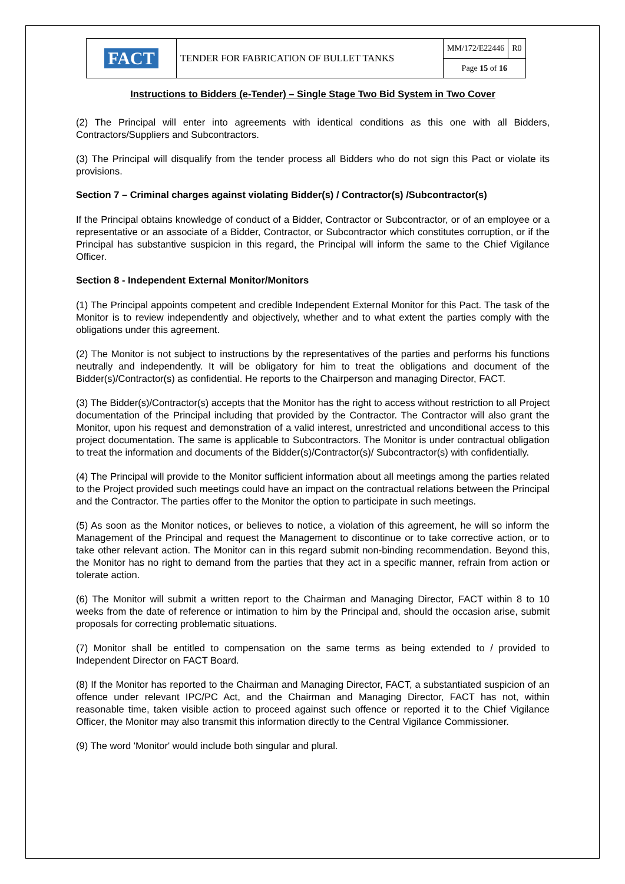| FACT | TENDER FOR FABRICATION OF BULLET TANKS | MM/172/E22446 | R0 |
| | | Page 15 of 16 | |
Instructions to Bidders (e-Tender) – Single Stage Two Bid System in Two Cover
(2) The Principal will enter into agreements with identical conditions as this one with all Bidders, Contractors/Suppliers and Subcontractors.
(3) The Principal will disqualify from the tender process all Bidders who do not sign this Pact or violate its provisions.
Section 7 – Criminal charges against violating Bidder(s) / Contractor(s) /Subcontractor(s)
If the Principal obtains knowledge of conduct of a Bidder, Contractor or Subcontractor, or of an employee or a representative or an associate of a Bidder, Contractor, or Subcontractor which constitutes corruption, or if the Principal has substantive suspicion in this regard, the Principal will inform the same to the Chief Vigilance Officer.
Section 8 - Independent External Monitor/Monitors
(1) The Principal appoints competent and credible Independent External Monitor for this Pact. The task of the Monitor is to review independently and objectively, whether and to what extent the parties comply with the obligations under this agreement.
(2) The Monitor is not subject to instructions by the representatives of the parties and performs his functions neutrally and independently. It will be obligatory for him to treat the obligations and document of the Bidder(s)/Contractor(s) as confidential. He reports to the Chairperson and managing Director, FACT.
(3) The Bidder(s)/Contractor(s) accepts that the Monitor has the right to access without restriction to all Project documentation of the Principal including that provided by the Contractor. The Contractor will also grant the Monitor, upon his request and demonstration of a valid interest, unrestricted and unconditional access to this project documentation. The same is applicable to Subcontractors. The Monitor is under contractual obligation to treat the information and documents of the Bidder(s)/Contractor(s)/ Subcontractor(s) with confidentially.
(4) The Principal will provide to the Monitor sufficient information about all meetings among the parties related to the Project provided such meetings could have an impact on the contractual relations between the Principal and the Contractor. The parties offer to the Monitor the option to participate in such meetings.
(5) As soon as the Monitor notices, or believes to notice, a violation of this agreement, he will so inform the Management of the Principal and request the Management to discontinue or to take corrective action, or to take other relevant action. The Monitor can in this regard submit non-binding recommendation. Beyond this, the Monitor has no right to demand from the parties that they act in a specific manner, refrain from action or tolerate action.
(6) The Monitor will submit a written report to the Chairman and Managing Director, FACT within 8 to 10 weeks from the date of reference or intimation to him by the Principal and, should the occasion arise, submit proposals for correcting problematic situations.
(7) Monitor shall be entitled to compensation on the same terms as being extended to / provided to Independent Director on FACT Board.
(8) If the Monitor has reported to the Chairman and Managing Director, FACT, a substantiated suspicion of an offence under relevant IPC/PC Act, and the Chairman and Managing Director, FACT has not, within reasonable time, taken visible action to proceed against such offence or reported it to the Chief Vigilance Officer, the Monitor may also transmit this information directly to the Central Vigilance Commissioner.
(9) The word 'Monitor' would include both singular and plural.